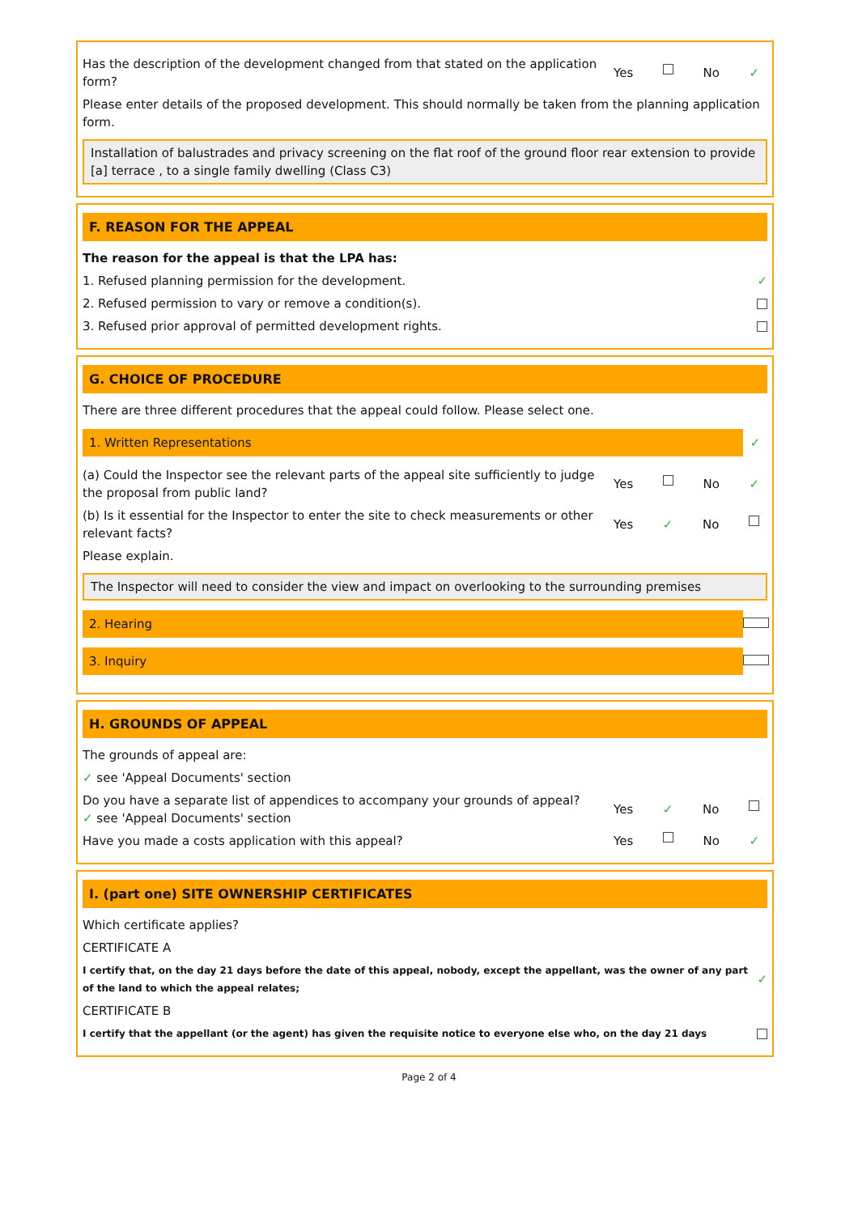Has the description of the development changed from that stated on the application form?
Yes No ✓
Please enter details of the proposed development. This should normally be taken from the planning application form.
Installation of balustrades and privacy screening on the flat roof of the ground floor rear extension to provide [a] terrace , to a single family dwelling (Class C3)
F. REASON FOR THE APPEAL
The reason for the appeal is that the LPA has:
1. Refused planning permission for the development.
✓
2. Refused permission to vary or remove a condition(s).
3. Refused prior approval of permitted development rights.
G. CHOICE OF PROCEDURE
There are three different procedures that the appeal could follow. Please select one.
1. Written Representations
✓
(a) Could the Inspector see the relevant parts of the appeal site sufficiently to judge the proposal from public land?
Yes No ✓
(b) Is it essential for the Inspector to enter the site to check measurements or other relevant facts?
Yes ✓ No
Please explain.
The Inspector will need to consider the view and impact on overlooking to the surrounding premises
2. Hearing
3. Inquiry
H. GROUNDS OF APPEAL
The grounds of appeal are:
✓ see 'Appeal Documents' section
Do you have a separate list of appendices to accompany your grounds of appeal?
✓ see 'Appeal Documents' section
Yes ✓ No
Have you made a costs application with this appeal?
Yes No ✓
I. (part one) SITE OWNERSHIP CERTIFICATES
Which certificate applies?
CERTIFICATE A
I certify that, on the day 21 days before the date of this appeal, nobody, except the appellant, was the owner of any part of the land to which the appeal relates;
✓
CERTIFICATE B
I certify that the appellant (or the agent) has given the requisite notice to everyone else who, on the day 21 days
Page 2 of 4